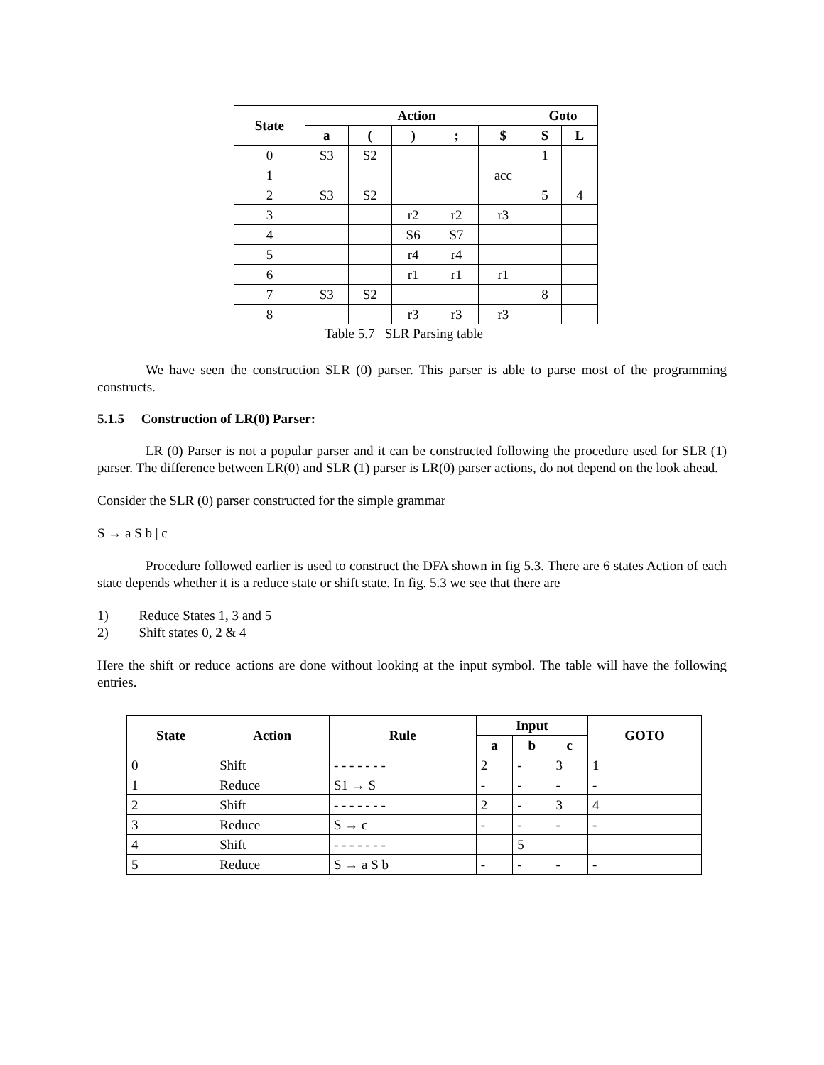| State | Action | | | | | Goto | |
| --- | --- | --- | --- | --- | --- | --- | --- |
| | a | ( | ) | ; | $ | S | L |
| 0 | S3 | S2 | | | | 1 | |
| 1 | | | | | acc | | |
| 2 | S3 | S2 | | | | 5 | 4 |
| 3 | | | r2 | r2 | r3 | | |
| 4 | | | S6 | S7 | | | |
| 5 | | | r4 | r4 | | | |
| 6 | | | r1 | r1 | r1 | | |
| 7 | S3 | S2 | | | | 8 | |
| 8 | | | r3 | r3 | r3 | | |
Table 5.7 SLR Parsing table
We have seen the construction SLR (0) parser. This parser is able to parse most of the programming constructs.
5.1.5 Construction of LR(0) Parser:
LR (0) Parser is not a popular parser and it can be constructed following the procedure used for SLR (1) parser. The difference between LR(0) and SLR (1) parser is LR(0) parser actions, do not depend on the look ahead.
Consider the SLR (0) parser constructed for the simple grammar
S → a S b | c
Procedure followed earlier is used to construct the DFA shown in fig 5.3. There are 6 states Action of each state depends whether it is a reduce state or shift state. In fig. 5.3 we see that there are
1) Reduce States 1, 3 and 5
2) Shift states 0, 2 & 4
Here the shift or reduce actions are done without looking at the input symbol. The table will have the following entries.
| State | Action | Rule | Input | | | GOTO |
| --- | --- | --- | --- | --- | --- | --- |
| | | | a | b | c | |
| 0 | Shift | - - - - - - - | 2 | - | 3 | 1 |
| 1 | Reduce | S1 → S | - | - | - | - |
| 2 | Shift | - - - - - - - | 2 | - | 3 | 4 |
| 3 | Reduce | S → c | - | - | - | - |
| 4 | Shift | - - - - - - - | | 5 | | |
| 5 | Reduce | S → a S b | - | - | - | - |